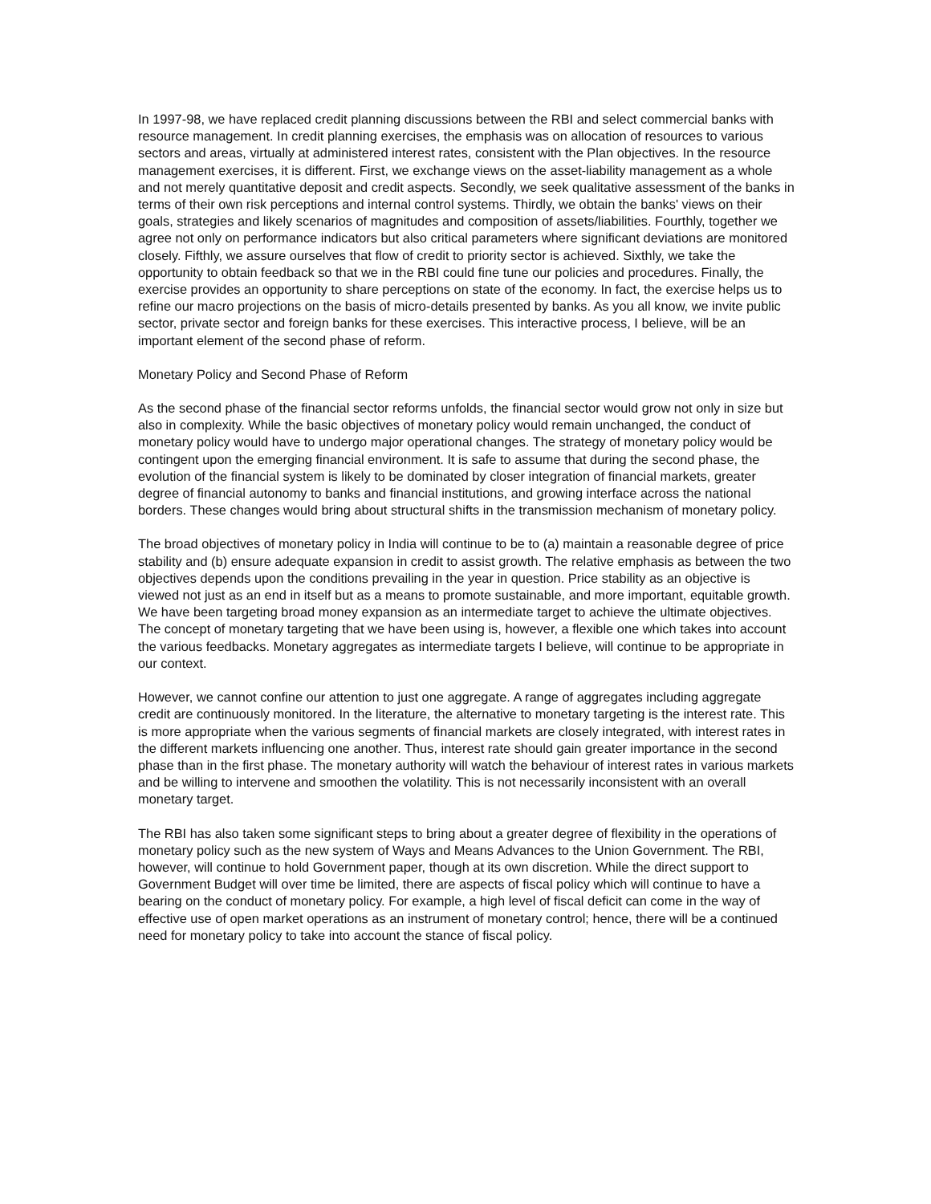In 1997-98, we have replaced credit planning discussions between the RBI and select commercial banks with resource management. In credit planning exercises, the emphasis was on allocation of resources to various sectors and areas, virtually at administered interest rates, consistent with the Plan objectives. In the resource management exercises, it is different. First, we exchange views on the asset-liability management as a whole and not merely quantitative deposit and credit aspects. Secondly, we seek qualitative assessment of the banks in terms of their own risk perceptions and internal control systems. Thirdly, we obtain the banks' views on their goals, strategies and likely scenarios of magnitudes and composition of assets/liabilities. Fourthly, together we agree not only on performance indicators but also critical parameters where significant deviations are monitored closely. Fifthly, we assure ourselves that flow of credit to priority sector is achieved. Sixthly, we take the opportunity to obtain feedback so that we in the RBI could fine tune our policies and procedures. Finally, the exercise provides an opportunity to share perceptions on state of the economy. In fact, the exercise helps us to refine our macro projections on the basis of micro-details presented by banks. As you all know, we invite public sector, private sector and foreign banks for these exercises. This interactive process, I believe, will be an important element of the second phase of reform.
Monetary Policy and Second Phase of Reform
As the second phase of the financial sector reforms unfolds, the financial sector would grow not only in size but also in complexity. While the basic objectives of monetary policy would remain unchanged, the conduct of monetary policy would have to undergo major operational changes. The strategy of monetary policy would be contingent upon the emerging financial environment. It is safe to assume that during the second phase, the evolution of the financial system is likely to be dominated by closer integration of financial markets, greater degree of financial autonomy to banks and financial institutions, and growing interface across the national borders. These changes would bring about structural shifts in the transmission mechanism of monetary policy.
The broad objectives of monetary policy in India will continue to be to (a) maintain a reasonable degree of price stability and (b) ensure adequate expansion in credit to assist growth. The relative emphasis as between the two objectives depends upon the conditions prevailing in the year in question. Price stability as an objective is viewed not just as an end in itself but as a means to promote sustainable, and more important, equitable growth. We have been targeting broad money expansion as an intermediate target to achieve the ultimate objectives. The concept of monetary targeting that we have been using is, however, a flexible one which takes into account the various feedbacks. Monetary aggregates as intermediate targets I believe, will continue to be appropriate in our context.
However, we cannot confine our attention to just one aggregate. A range of aggregates including aggregate credit are continuously monitored. In the literature, the alternative to monetary targeting is the interest rate. This is more appropriate when the various segments of financial markets are closely integrated, with interest rates in the different markets influencing one another. Thus, interest rate should gain greater importance in the second phase than in the first phase. The monetary authority will watch the behaviour of interest rates in various markets and be willing to intervene and smoothen the volatility. This is not necessarily inconsistent with an overall monetary target.
The RBI has also taken some significant steps to bring about a greater degree of flexibility in the operations of monetary policy such as the new system of Ways and Means Advances to the Union Government. The RBI, however, will continue to hold Government paper, though at its own discretion. While the direct support to Government Budget will over time be limited, there are aspects of fiscal policy which will continue to have a bearing on the conduct of monetary policy. For example, a high level of fiscal deficit can come in the way of effective use of open market operations as an instrument of monetary control; hence, there will be a continued need for monetary policy to take into account the stance of fiscal policy.